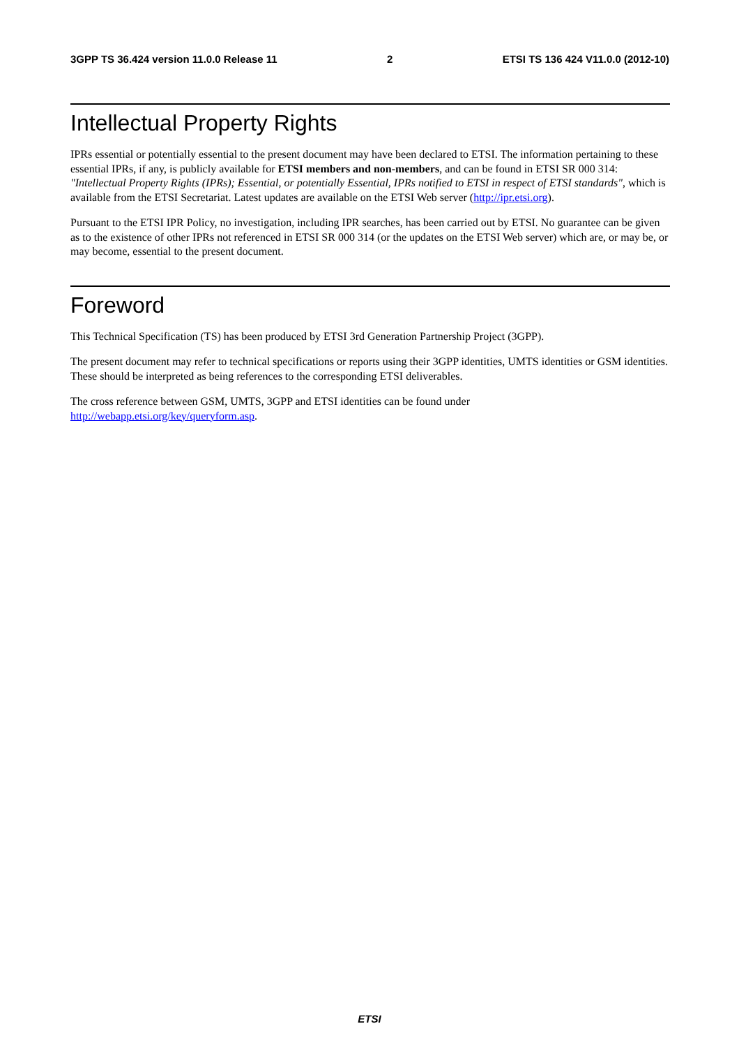3GPP TS 36.424 version 11.0.0 Release 11 2 ETSI TS 136 424 V11.0.0 (2012-10)
Intellectual Property Rights
IPRs essential or potentially essential to the present document may have been declared to ETSI. The information pertaining to these essential IPRs, if any, is publicly available for ETSI members and non-members, and can be found in ETSI SR 000 314: "Intellectual Property Rights (IPRs); Essential, or potentially Essential, IPRs notified to ETSI in respect of ETSI standards", which is available from the ETSI Secretariat. Latest updates are available on the ETSI Web server (http://ipr.etsi.org).
Pursuant to the ETSI IPR Policy, no investigation, including IPR searches, has been carried out by ETSI. No guarantee can be given as to the existence of other IPRs not referenced in ETSI SR 000 314 (or the updates on the ETSI Web server) which are, or may be, or may become, essential to the present document.
Foreword
This Technical Specification (TS) has been produced by ETSI 3rd Generation Partnership Project (3GPP).
The present document may refer to technical specifications or reports using their 3GPP identities, UMTS identities or GSM identities. These should be interpreted as being references to the corresponding ETSI deliverables.
The cross reference between GSM, UMTS, 3GPP and ETSI identities can be found under
http://webapp.etsi.org/key/queryform.asp.
ETSI